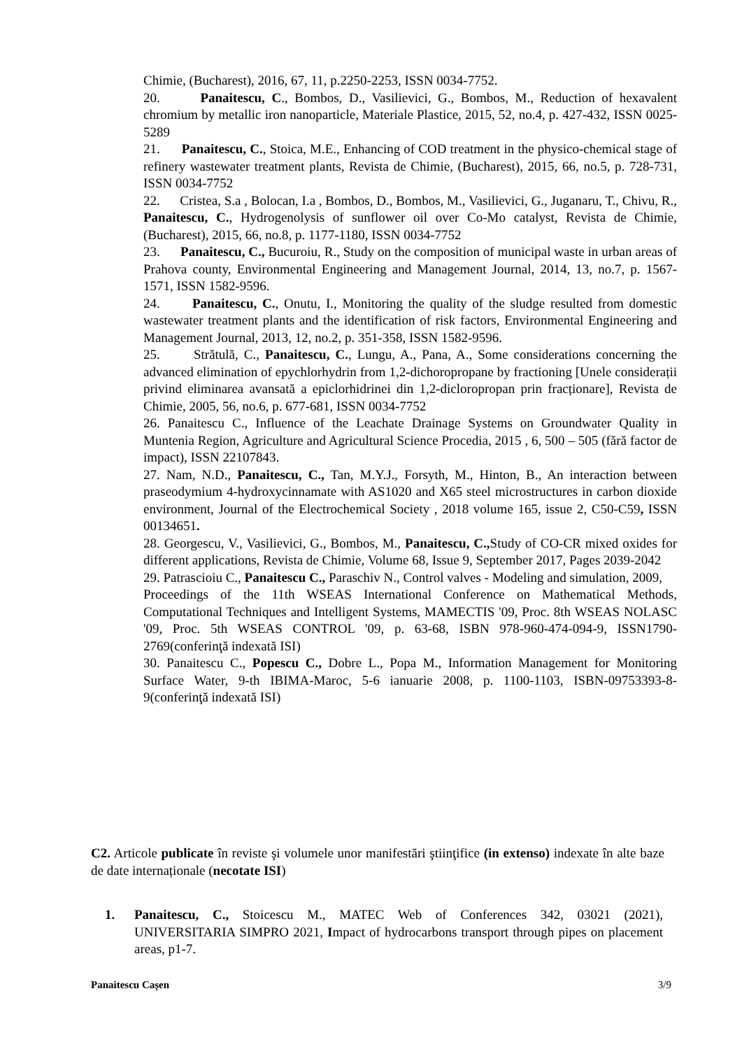Chimie, (Bucharest), 2016, 67, 11, p.2250-2253, ISSN 0034-7752.
20. Panaitescu, C., Bombos, D., Vasilievici, G., Bombos, M., Reduction of hexavalent chromium by metallic iron nanoparticle, Materiale Plastice, 2015, 52, no.4, p. 427-432, ISSN 0025-5289
21. Panaitescu, C., Stoica, M.E., Enhancing of COD treatment in the physico-chemical stage of refinery wastewater treatment plants, Revista de Chimie, (Bucharest), 2015, 66, no.5, p. 728-731, ISSN 0034-7752
22. Cristea, S.a , Bolocan, I.a , Bombos, D., Bombos, M., Vasilievici, G., Juganaru, T., Chivu, R., Panaitescu, C., Hydrogenolysis of sunflower oil over Co-Mo catalyst, Revista de Chimie, (Bucharest), 2015, 66, no.8, p. 1177-1180, ISSN 0034-7752
23. Panaitescu, C., Bucuroiu, R., Study on the composition of municipal waste in urban areas of Prahova county, Environmental Engineering and Management Journal, 2014, 13, no.7, p. 1567-1571, ISSN 1582-9596.
24. Panaitescu, C., Onutu, I., Monitoring the quality of the sludge resulted from domestic wastewater treatment plants and the identification of risk factors, Environmental Engineering and Management Journal, 2013, 12, no.2, p. 351-358, ISSN 1582-9596.
25. Strătulă, C., Panaitescu, C., Lungu, A., Pana, A., Some considerations concerning the advanced elimination of epychlorhydrin from 1,2-dichoropropane by fractioning [Unele considerații privind eliminarea avansată a epiclorhidrinei din 1,2-dicloropropan prin fracționare], Revista de Chimie, 2005, 56, no.6, p. 677-681, ISSN 0034-7752
26. Panaitescu C., Influence of the Leachate Drainage Systems on Groundwater Quality in Muntenia Region, Agriculture and Agricultural Science Procedia, 2015 , 6, 500 – 505 (fără factor de impact), ISSN 22107843.
27. Nam, N.D., Panaitescu, C., Tan, M.Y.J., Forsyth, M., Hinton, B., An interaction between praseodymium 4-hydroxycinnamate with AS1020 and X65 steel microstructures in carbon dioxide environment, Journal of the Electrochemical Society , 2018 volume 165, issue 2, C50-C59, ISSN 00134651.
28. Georgescu, V., Vasilievici, G., Bombos, M., Panaitescu, C., Study of CO-CR mixed oxides for different applications, Revista de Chimie, Volume 68, Issue 9, September 2017, Pages 2039-2042
29. Patrascioiu C., Panaitescu C., Paraschiv N., Control valves - Modeling and simulation, 2009,
Proceedings of the 11th WSEAS International Conference on Mathematical Methods, Computational Techniques and Intelligent Systems, MAMECTIS '09, Proc. 8th WSEAS NOLASC '09, Proc. 5th WSEAS CONTROL '09, p. 63-68, ISBN 978-960-474-094-9, ISSN1790-2769(conferinţă indexată ISI)
30. Panaitescu C., Popescu C., Dobre L., Popa M., Information Management for Monitoring Surface Water, 9-th IBIMA-Maroc, 5-6 ianuarie 2008, p. 1100-1103, ISBN-09753393-8-9(conferinţă indexată ISI)
C2. Articole publicate în reviste şi volumele unor manifestări ştiinţifice (in extenso) indexate în alte baze de date internaționale (necotate ISI)
1. Panaitescu, C., Stoicescu M., MATEC Web of Conferences 342, 03021 (2021), UNIVERSITARIA SIMPRO 2021, Impact of hydrocarbons transport through pipes on placement areas, p1-7.
Panaitescu Cașen 3/9